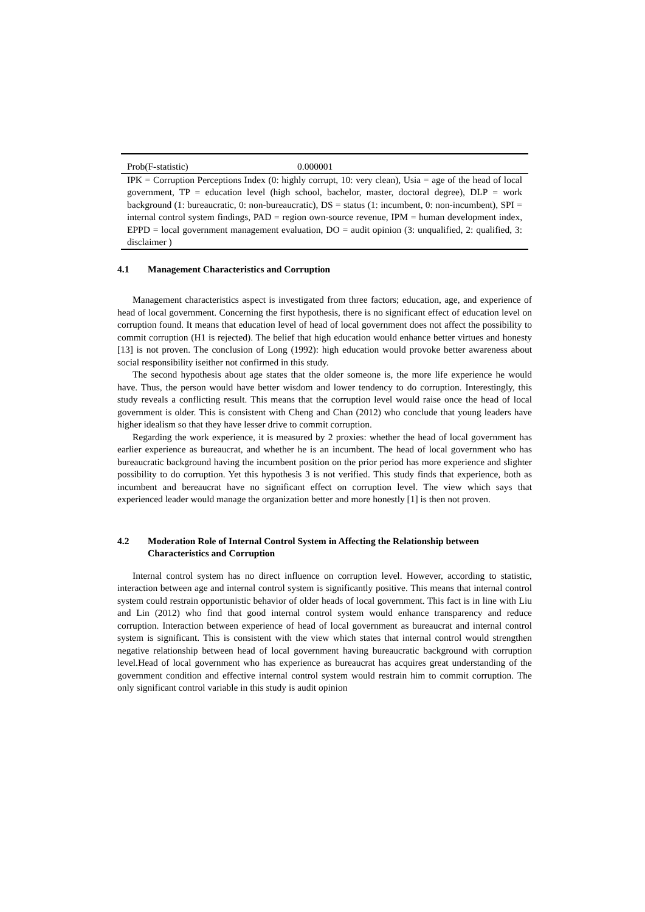| Prob(F-statistic) | 0.000001 |
| IPK = Corruption Perceptions Index (0: highly corrupt, 10: very clean), Usia = age of the head of local government, TP = education level (high school, bachelor, master, doctoral degree), DLP = work background (1: bureaucratic, 0: non-bureaucratic), DS = status (1: incumbent, 0: non-incumbent), SPI = internal control system findings, PAD = region own-source revenue, IPM = human development index, EPPD = local government management evaluation, DO = audit opinion (3: unqualified, 2: qualified, 3: disclaimer ) | |
4.1 Management Characteristics and Corruption
Management characteristics aspect is investigated from three factors; education, age, and experience of head of local government. Concerning the first hypothesis, there is no significant effect of education level on corruption found. It means that education level of head of local government does not affect the possibility to commit corruption (H1 is rejected). The belief that high education would enhance better virtues and honesty [13] is not proven. The conclusion of Long (1992): high education would provoke better awareness about social responsibility iseither not confirmed in this study.
The second hypothesis about age states that the older someone is, the more life experience he would have. Thus, the person would have better wisdom and lower tendency to do corruption. Interestingly, this study reveals a conflicting result. This means that the corruption level would raise once the head of local government is older. This is consistent with Cheng and Chan (2012) who conclude that young leaders have higher idealism so that they have lesser drive to commit corruption.
Regarding the work experience, it is measured by 2 proxies: whether the head of local government has earlier experience as bureaucrat, and whether he is an incumbent. The head of local government who has bureaucratic background having the incumbent position on the prior period has more experience and slighter possibility to do corruption. Yet this hypothesis 3 is not verified. This study finds that experience, both as incumbent and bereaucrat have no significant effect on corruption level. The view which says that experienced leader would manage the organization better and more honestly [1] is then not proven.
4.2 Moderation Role of Internal Control System in Affecting the Relationship between Characteristics and Corruption
Internal control system has no direct influence on corruption level. However, according to statistic, interaction between age and internal control system is significantly positive. This means that internal control system could restrain opportunistic behavior of older heads of local government. This fact is in line with Liu and Lin (2012) who find that good internal control system would enhance transparency and reduce corruption. Interaction between experience of head of local government as bureaucrat and internal control system is significant. This is consistent with the view which states that internal control would strengthen negative relationship between head of local government having bureaucratic background with corruption level.Head of local government who has experience as bureaucrat has acquires great understanding of the government condition and effective internal control system would restrain him to commit corruption. The only significant control variable in this study is audit opinion